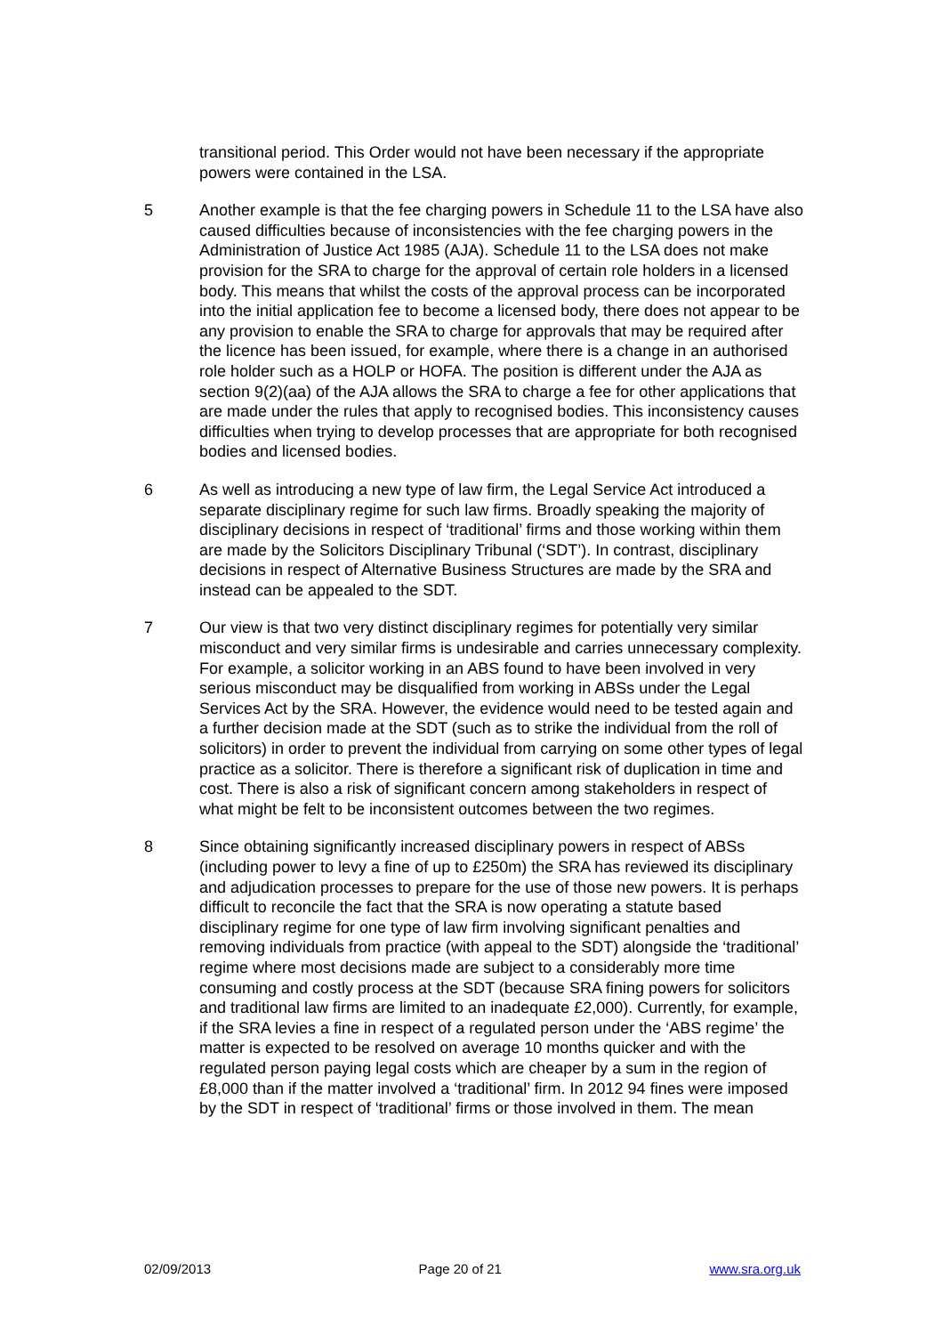transitional period. This Order would not have been necessary if the appropriate powers were contained in the LSA.
5 Another example is that the fee charging powers in Schedule 11 to the LSA have also caused difficulties because of inconsistencies with the fee charging powers in the Administration of Justice Act 1985 (AJA). Schedule 11 to the LSA does not make provision for the SRA to charge for the approval of certain role holders in a licensed body. This means that whilst the costs of the approval process can be incorporated into the initial application fee to become a licensed body, there does not appear to be any provision to enable the SRA to charge for approvals that may be required after the licence has been issued, for example, where there is a change in an authorised role holder such as a HOLP or HOFA. The position is different under the AJA as section 9(2)(aa) of the AJA allows the SRA to charge a fee for other applications that are made under the rules that apply to recognised bodies. This inconsistency causes difficulties when trying to develop processes that are appropriate for both recognised bodies and licensed bodies.
6 As well as introducing a new type of law firm, the Legal Service Act introduced a separate disciplinary regime for such law firms. Broadly speaking the majority of disciplinary decisions in respect of ‘traditional’ firms and those working within them are made by the Solicitors Disciplinary Tribunal (‘SDT’). In contrast, disciplinary decisions in respect of Alternative Business Structures are made by the SRA and instead can be appealed to the SDT.
7 Our view is that two very distinct disciplinary regimes for potentially very similar misconduct and very similar firms is undesirable and carries unnecessary complexity. For example, a solicitor working in an ABS found to have been involved in very serious misconduct may be disqualified from working in ABSs under the Legal Services Act by the SRA. However, the evidence would need to be tested again and a further decision made at the SDT (such as to strike the individual from the roll of solicitors) in order to prevent the individual from carrying on some other types of legal practice as a solicitor. There is therefore a significant risk of duplication in time and cost. There is also a risk of significant concern among stakeholders in respect of what might be felt to be inconsistent outcomes between the two regimes.
8 Since obtaining significantly increased disciplinary powers in respect of ABSs (including power to levy a fine of up to £250m) the SRA has reviewed its disciplinary and adjudication processes to prepare for the use of those new powers. It is perhaps difficult to reconcile the fact that the SRA is now operating a statute based disciplinary regime for one type of law firm involving significant penalties and removing individuals from practice (with appeal to the SDT) alongside the ‘traditional’ regime where most decisions made are subject to a considerably more time consuming and costly process at the SDT (because SRA fining powers for solicitors and traditional law firms are limited to an inadequate £2,000). Currently, for example, if the SRA levies a fine in respect of a regulated person under the ‘ABS regime’ the matter is expected to be resolved on average 10 months quicker and with the regulated person paying legal costs which are cheaper by a sum in the region of £8,000 than if the matter involved a ‘traditional’ firm. In 2012 94 fines were imposed by the SDT in respect of ‘traditional’ firms or those involved in them. The mean
02/09/2013 Page 20 of 21 www.sra.org.uk